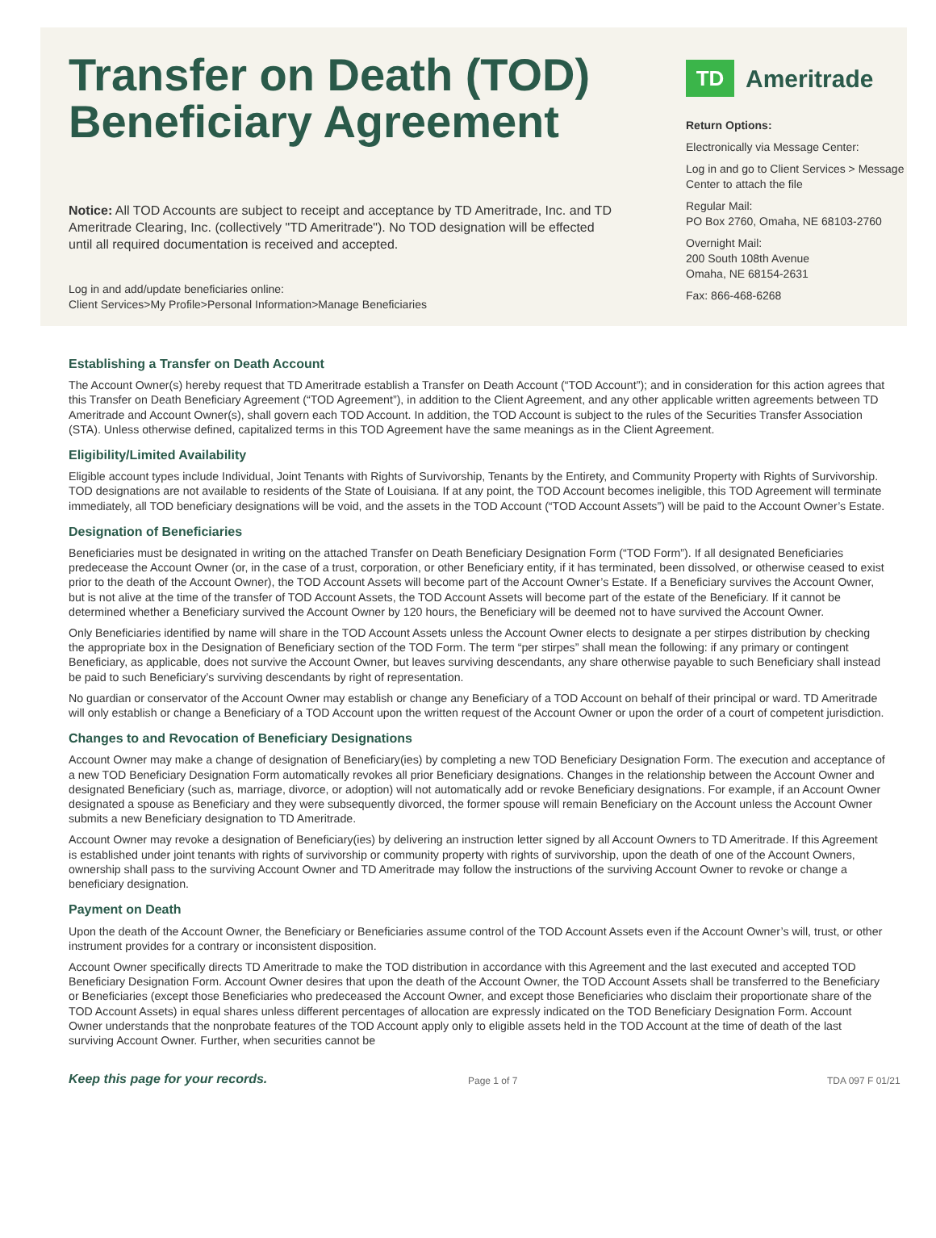Transfer on Death (TOD) Beneficiary Agreement
Notice: All TOD Accounts are subject to receipt and acceptance by TD Ameritrade, Inc. and TD Ameritrade Clearing, Inc. (collectively "TD Ameritrade"). No TOD designation will be effected until all required documentation is received and accepted.
Log in and add/update beneficiaries online:
Client Services>My Profile>Personal Information>Manage Beneficiaries
TD Ameritrade
Return Options:
Electronically via Message Center:
Log in and go to Client Services > Message Center to attach the file
Regular Mail:
PO Box 2760, Omaha, NE 68103-2760
Overnight Mail:
200 South 108th Avenue
Omaha, NE 68154-2631
Fax: 866-468-6268
Establishing a Transfer on Death Account
The Account Owner(s) hereby request that TD Ameritrade establish a Transfer on Death Account (“TOD Account”); and in consideration for this action agrees that this Transfer on Death Beneficiary Agreement (“TOD Agreement”), in addition to the Client Agreement, and any other applicable written agreements between TD Ameritrade and Account Owner(s), shall govern each TOD Account. In addition, the TOD Account is subject to the rules of the Securities Transfer Association (STA). Unless otherwise defined, capitalized terms in this TOD Agreement have the same meanings as in the Client Agreement.
Eligibility/Limited Availability
Eligible account types include Individual, Joint Tenants with Rights of Survivorship, Tenants by the Entirety, and Community Property with Rights of Survivorship. TOD designations are not available to residents of the State of Louisiana. If at any point, the TOD Account becomes ineligible, this TOD Agreement will terminate immediately, all TOD beneficiary designations will be void, and the assets in the TOD Account (“TOD Account Assets”) will be paid to the Account Owner’s Estate.
Designation of Beneficiaries
Beneficiaries must be designated in writing on the attached Transfer on Death Beneficiary Designation Form (“TOD Form”). If all designated Beneficiaries predecease the Account Owner (or, in the case of a trust, corporation, or other Beneficiary entity, if it has terminated, been dissolved, or otherwise ceased to exist prior to the death of the Account Owner), the TOD Account Assets will become part of the Account Owner’s Estate. If a Beneficiary survives the Account Owner, but is not alive at the time of the transfer of TOD Account Assets, the TOD Account Assets will become part of the estate of the Beneficiary. If it cannot be determined whether a Beneficiary survived the Account Owner by 120 hours, the Beneficiary will be deemed not to have survived the Account Owner.
Only Beneficiaries identified by name will share in the TOD Account Assets unless the Account Owner elects to designate a per stirpes distribution by checking the appropriate box in the Designation of Beneficiary section of the TOD Form. The term “per stirpes” shall mean the following: if any primary or contingent Beneficiary, as applicable, does not survive the Account Owner, but leaves surviving descendants, any share otherwise payable to such Beneficiary shall instead be paid to such Beneficiary’s surviving descendants by right of representation.
No guardian or conservator of the Account Owner may establish or change any Beneficiary of a TOD Account on behalf of their principal or ward. TD Ameritrade will only establish or change a Beneficiary of a TOD Account upon the written request of the Account Owner or upon the order of a court of competent jurisdiction.
Changes to and Revocation of Beneficiary Designations
Account Owner may make a change of designation of Beneficiary(ies) by completing a new TOD Beneficiary Designation Form. The execution and acceptance of a new TOD Beneficiary Designation Form automatically revokes all prior Beneficiary designations. Changes in the relationship between the Account Owner and designated Beneficiary (such as, marriage, divorce, or adoption) will not automatically add or revoke Beneficiary designations. For example, if an Account Owner designated a spouse as Beneficiary and they were subsequently divorced, the former spouse will remain Beneficiary on the Account unless the Account Owner submits a new Beneficiary designation to TD Ameritrade.
Account Owner may revoke a designation of Beneficiary(ies) by delivering an instruction letter signed by all Account Owners to TD Ameritrade. If this Agreement is established under joint tenants with rights of survivorship or community property with rights of survivorship, upon the death of one of the Account Owners, ownership shall pass to the surviving Account Owner and TD Ameritrade may follow the instructions of the surviving Account Owner to revoke or change a beneficiary designation.
Payment on Death
Upon the death of the Account Owner, the Beneficiary or Beneficiaries assume control of the TOD Account Assets even if the Account Owner’s will, trust, or other instrument provides for a contrary or inconsistent disposition.
Account Owner specifically directs TD Ameritrade to make the TOD distribution in accordance with this Agreement and the last executed and accepted TOD Beneficiary Designation Form. Account Owner desires that upon the death of the Account Owner, the TOD Account Assets shall be transferred to the Beneficiary or Beneficiaries (except those Beneficiaries who predeceased the Account Owner, and except those Beneficiaries who disclaim their proportionate share of the TOD Account Assets) in equal shares unless different percentages of allocation are expressly indicated on the TOD Beneficiary Designation Form. Account Owner understands that the nonprobate features of the TOD Account apply only to eligible assets held in the TOD Account at the time of death of the last surviving Account Owner. Further, when securities cannot be
Keep this page for your records. Page 1 of 7 TDA 097 F 01/21